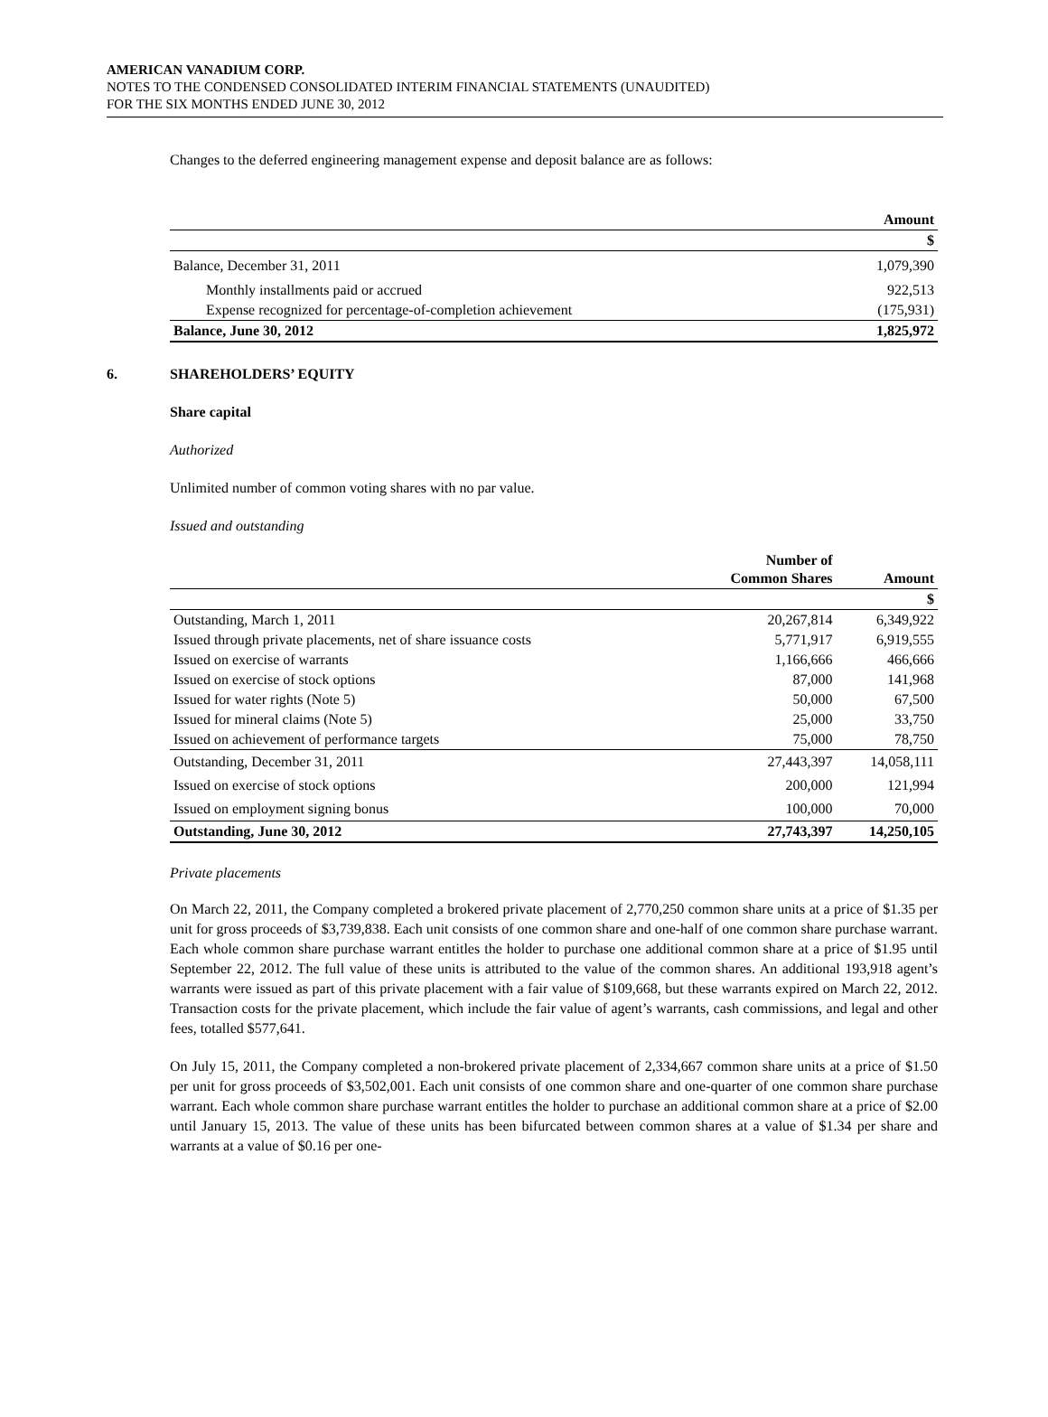AMERICAN VANADIUM CORP.
NOTES TO THE CONDENSED CONSOLIDATED INTERIM FINANCIAL STATEMENTS (UNAUDITED)
FOR THE SIX MONTHS ENDED JUNE 30, 2012
Changes to the deferred engineering management expense and deposit balance are as follows:
| | Amount |
| | $ |
| Balance, December 31, 2011 | 1,079,390 |
| Monthly installments paid or accrued | 922,513 |
| Expense recognized for percentage-of-completion achievement | (175,931) |
| Balance, June 30, 2012 | 1,825,972 |
6. SHAREHOLDERS’ EQUITY
Share capital
Authorized
Unlimited number of common voting shares with no par value.
Issued and outstanding
| | Number of Common Shares | Amount |
| | | $ |
| Outstanding, March 1, 2011 | 20,267,814 | 6,349,922 |
| Issued through private placements, net of share issuance costs | 5,771,917 | 6,919,555 |
| Issued on exercise of warrants | 1,166,666 | 466,666 |
| Issued on exercise of stock options | 87,000 | 141,968 |
| Issued for water rights (Note 5) | 50,000 | 67,500 |
| Issued for mineral claims (Note 5) | 25,000 | 33,750 |
| Issued on achievement of performance targets | 75,000 | 78,750 |
| Outstanding, December 31, 2011 | 27,443,397 | 14,058,111 |
| Issued on exercise of stock options | 200,000 | 121,994 |
| Issued on employment signing bonus | 100,000 | 70,000 |
| Outstanding, June 30, 2012 | 27,743,397 | 14,250,105 |
Private placements
On March 22, 2011, the Company completed a brokered private placement of 2,770,250 common share units at a price of $1.35 per unit for gross proceeds of $3,739,838. Each unit consists of one common share and one-half of one common share purchase warrant. Each whole common share purchase warrant entitles the holder to purchase one additional common share at a price of $1.95 until September 22, 2012. The full value of these units is attributed to the value of the common shares. An additional 193,918 agent’s warrants were issued as part of this private placement with a fair value of $109,668, but these warrants expired on March 22, 2012. Transaction costs for the private placement, which include the fair value of agent’s warrants, cash commissions, and legal and other fees, totalled $577,641.
On July 15, 2011, the Company completed a non-brokered private placement of 2,334,667 common share units at a price of $1.50 per unit for gross proceeds of $3,502,001. Each unit consists of one common share and one-quarter of one common share purchase warrant. Each whole common share purchase warrant entitles the holder to purchase an additional common share at a price of $2.00 until January 15, 2013. The value of these units has been bifurcated between common shares at a value of $1.34 per share and warrants at a value of $0.16 per one-